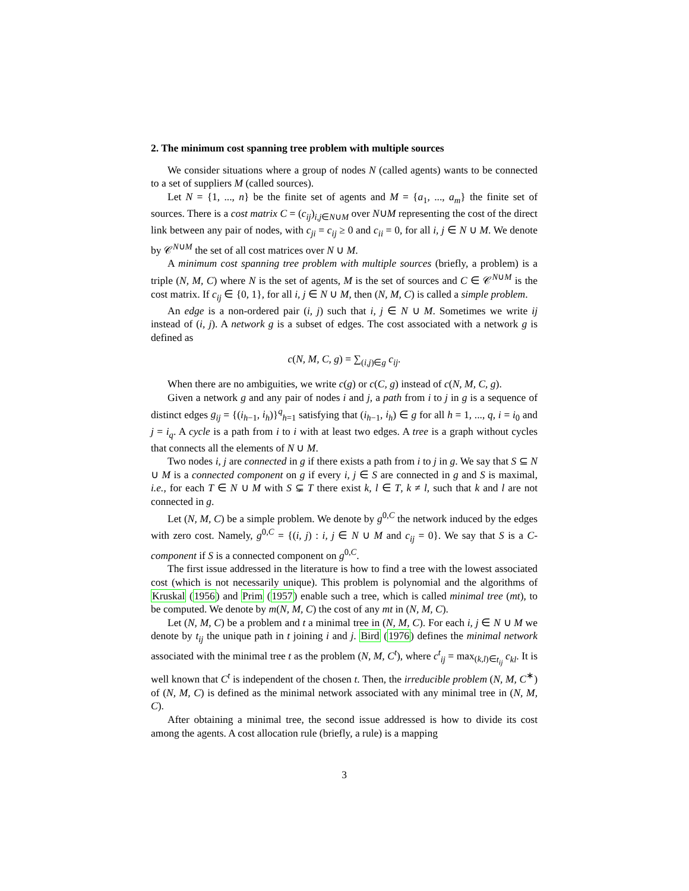2. The minimum cost spanning tree problem with multiple sources
We consider situations where a group of nodes N (called agents) wants to be connected to a set of suppliers M (called sources).
Let N = {1, ..., n} be the finite set of agents and M = {a<sub>1</sub>, ..., a<sub>m</sub>} the finite set of sources. There is a cost matrix C = (c<sub>ij</sub>)<sub>i,j∈N∪M</sub> over N∪M representing the cost of the direct link between any pair of nodes, with c<sub>ji</sub> = c<sub>ij</sub> ≥ 0 and c<sub>ii</sub> = 0, for all i, j ∈ N ∪ M. We denote by 𝒞<sup>N∪M</sup> the set of all cost matrices over N ∪ M.
A minimum cost spanning tree problem with multiple sources (briefly, a problem) is a triple (N, M, C) where N is the set of agents, M is the set of sources and C ∈ 𝒞<sup>N∪M</sup> is the cost matrix. If c<sub>ij</sub> ∈ {0, 1}, for all i, j ∈ N ∪ M, then (N, M, C) is called a simple problem.
An edge is a non-ordered pair (i, j) such that i, j ∈ N ∪ M. Sometimes we write ij instead of (i, j). A network g is a subset of edges. The cost associated with a network g is defined as
c(N, M, C, g) = ∑<sub>(i,j)∈g</sub> c<sub>ij</sub>.
When there are no ambiguities, we write c(g) or c(C, g) instead of c(N, M, C, g).
Given a network g and any pair of nodes i and j, a path from i to j in g is a sequence of distinct edges g<sub>ij</sub> = {(i<sub>h−1</sub>, i<sub>h</sub>)}<sup>q</sup><sub>h=1</sub> satisfying that (i<sub>h−1</sub>, i<sub>h</sub>) ∈ g for all h = 1, ..., q, i = i<sub>0</sub> and j = i<sub>q</sub>. A cycle is a path from i to i with at least two edges. A tree is a graph without cycles that connects all the elements of N ∪ M.
Two nodes i, j are connected in g if there exists a path from i to j in g. We say that S ⊆ N ∪ M is a connected component on g if every i, j ∈ S are connected in g and S is maximal, i.e., for each T ∈ N ∪ M with S ⊊ T there exist k, l ∈ T, k ≠ l, such that k and l are not connected in g.
Let (N, M, C) be a simple problem. We denote by g<sup>0,C</sup> the network induced by the edges with zero cost. Namely, g<sup>0,C</sup> = {(i, j) : i, j ∈ N ∪ M and c<sub>ij</sub> = 0}. We say that S is a C-component if S is a connected component on g<sup>0,C</sup>.
The first issue addressed in the literature is how to find a tree with the lowest associated cost (which is not necessarily unique). This problem is polynomial and the algorithms of Kruskal (1956) and Prim (1957) enable such a tree, which is called minimal tree (mt), to be computed. We denote by m(N, M, C) the cost of any mt in (N, M, C).
Let (N, M, C) be a problem and t a minimal tree in (N, M, C). For each i, j ∈ N ∪ M we denote by t<sub>ij</sub> the unique path in t joining i and j. Bird (1976) defines the minimal network associated with the minimal tree t as the problem (N, M, C<sup>t</sup>), where c<sup>t</sup><sub>ij</sub> = max<sub>(k,l)∈t<sub>ij</sub></sub> c<sub>kl</sub>. It is well known that C<sup>t</sup> is independent of the chosen t. Then, the irreducible problem (N, M, C<sup>∗</sup>) of (N, M, C) is defined as the minimal network associated with any minimal tree in (N, M, C).
After obtaining a minimal tree, the second issue addressed is how to divide its cost among the agents. A cost allocation rule (briefly, a rule) is a mapping
3